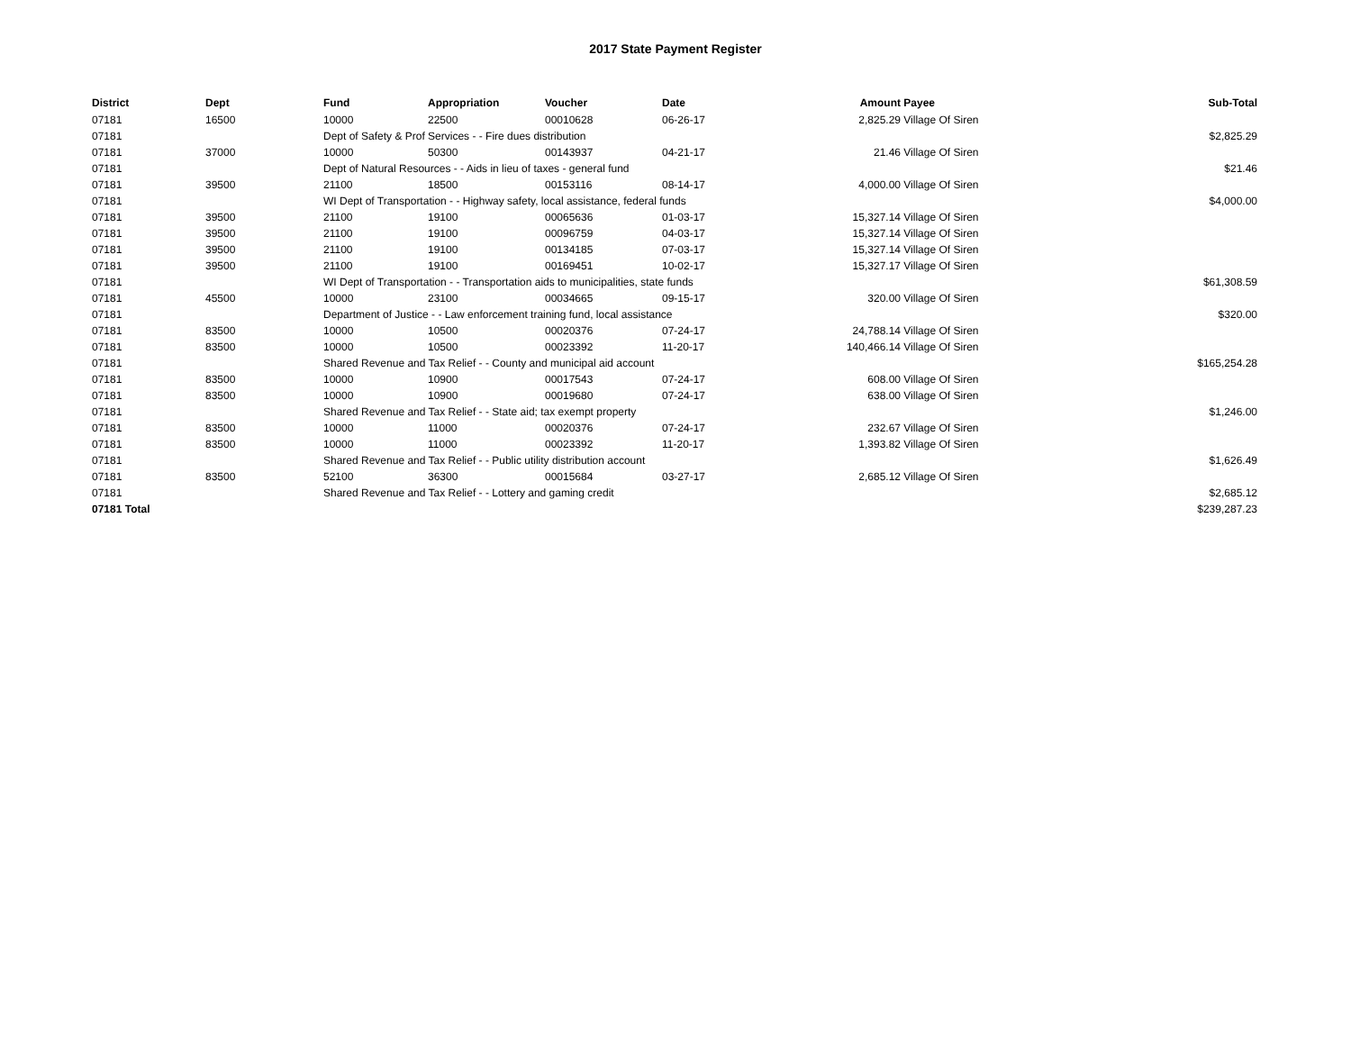2017 State Payment Register
| District | Dept | Fund | Appropriation | Voucher | Date | Amount | Payee | Sub-Total |
| --- | --- | --- | --- | --- | --- | --- | --- | --- |
| 07181 | 16500 | 10000 | 22500 | 00010628 | 06-26-17 | 2,825.29 | Village Of Siren | |
| 07181 | | Dept of Safety & Prof Services - - Fire dues distribution | | | | | | $2,825.29 |
| 07181 | 37000 | 10000 | 50300 | 00143937 | 04-21-17 | 21.46 | Village Of Siren | |
| 07181 | | Dept of Natural Resources - - Aids in lieu of taxes - general fund | | | | | | $21.46 |
| 07181 | 39500 | 21100 | 18500 | 00153116 | 08-14-17 | 4,000.00 | Village Of Siren | |
| 07181 | | WI Dept of Transportation - - Highway safety, local assistance, federal funds | | | | | | $4,000.00 |
| 07181 | 39500 | 21100 | 19100 | 00065636 | 01-03-17 | 15,327.14 | Village Of Siren | |
| 07181 | 39500 | 21100 | 19100 | 00096759 | 04-03-17 | 15,327.14 | Village Of Siren | |
| 07181 | 39500 | 21100 | 19100 | 00134185 | 07-03-17 | 15,327.14 | Village Of Siren | |
| 07181 | 39500 | 21100 | 19100 | 00169451 | 10-02-17 | 15,327.17 | Village Of Siren | |
| 07181 | | WI Dept of Transportation - - Transportation aids to municipalities, state funds | | | | | | $61,308.59 |
| 07181 | 45500 | 10000 | 23100 | 00034665 | 09-15-17 | 320.00 | Village Of Siren | |
| 07181 | | Department of Justice - - Law enforcement training fund, local assistance | | | | | | $320.00 |
| 07181 | 83500 | 10000 | 10500 | 00020376 | 07-24-17 | 24,788.14 | Village Of Siren | |
| 07181 | 83500 | 10000 | 10500 | 00023392 | 11-20-17 | 140,466.14 | Village Of Siren | |
| 07181 | | Shared Revenue and Tax Relief - - County and municipal aid account | | | | | | $165,254.28 |
| 07181 | 83500 | 10000 | 10900 | 00017543 | 07-24-17 | 608.00 | Village Of Siren | |
| 07181 | 83500 | 10000 | 10900 | 00019680 | 07-24-17 | 638.00 | Village Of Siren | |
| 07181 | | Shared Revenue and Tax Relief - - State aid; tax exempt property | | | | | | $1,246.00 |
| 07181 | 83500 | 10000 | 11000 | 00020376 | 07-24-17 | 232.67 | Village Of Siren | |
| 07181 | 83500 | 10000 | 11000 | 00023392 | 11-20-17 | 1,393.82 | Village Of Siren | |
| 07181 | | Shared Revenue and Tax Relief - - Public utility distribution account | | | | | | $1,626.49 |
| 07181 | 83500 | 52100 | 36300 | 00015684 | 03-27-17 | 2,685.12 | Village Of Siren | |
| 07181 | | Shared Revenue and Tax Relief - - Lottery and gaming credit | | | | | | $2,685.12 |
| 07181 Total | | | | | | | | $239,287.23 |